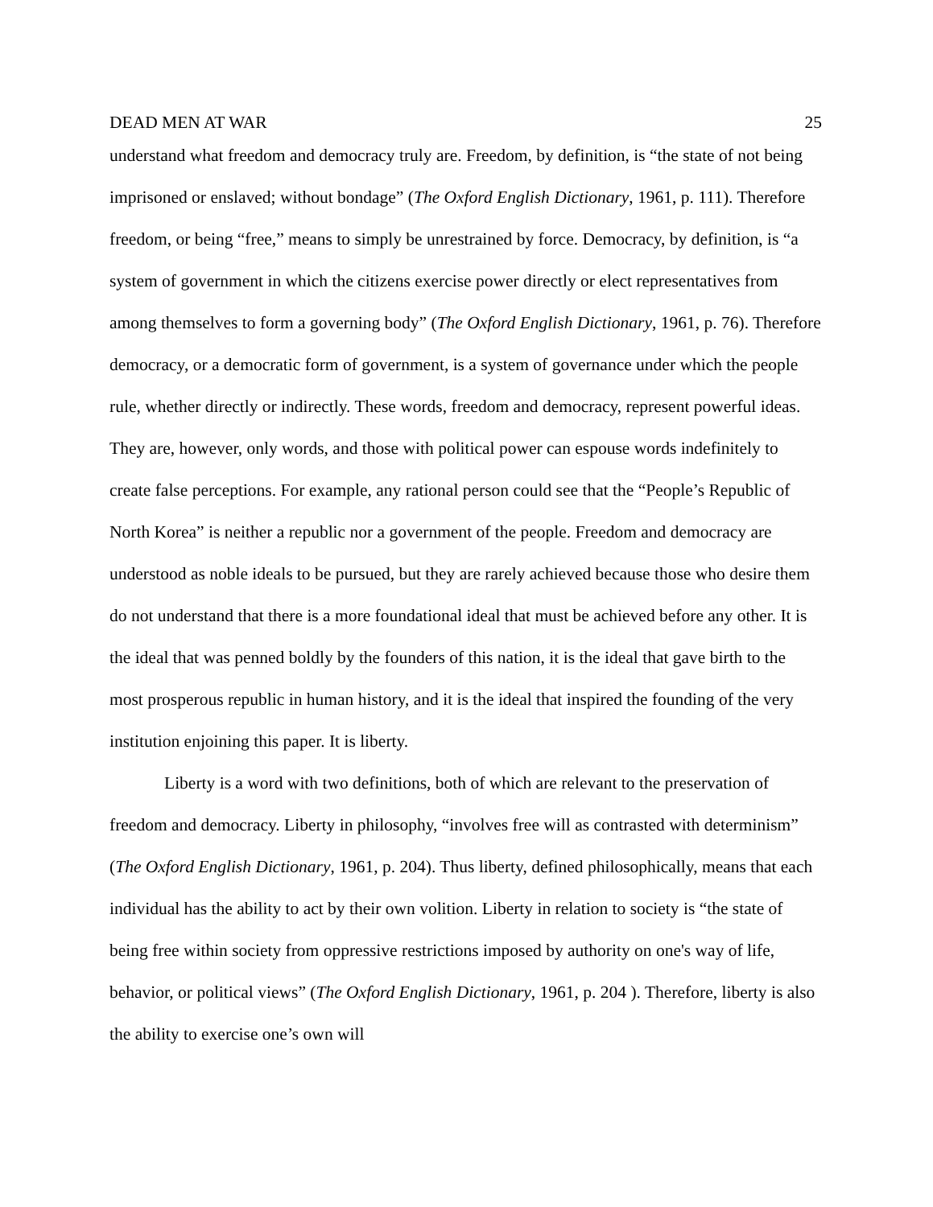DEAD MEN AT WAR 25
understand what freedom and democracy truly are. Freedom, by definition, is “the state of not being imprisoned or enslaved; without bondage” (The Oxford English Dictionary, 1961, p. 111). Therefore freedom, or being “free,” means to simply be unrestrained by force. Democracy, by definition, is “a system of government in which the citizens exercise power directly or elect representatives from among themselves to form a governing body” (The Oxford English Dictionary, 1961, p. 76). Therefore democracy, or a democratic form of government, is a system of governance under which the people rule, whether directly or indirectly. These words, freedom and democracy, represent powerful ideas. They are, however, only words, and those with political power can espouse words indefinitely to create false perceptions. For example, any rational person could see that the “People’s Republic of North Korea” is neither a republic nor a government of the people. Freedom and democracy are understood as noble ideals to be pursued, but they are rarely achieved because those who desire them do not understand that there is a more foundational ideal that must be achieved before any other. It is the ideal that was penned boldly by the founders of this nation, it is the ideal that gave birth to the most prosperous republic in human history, and it is the ideal that inspired the founding of the very institution enjoining this paper. It is liberty.
Liberty is a word with two definitions, both of which are relevant to the preservation of freedom and democracy. Liberty in philosophy, “involves free will as contrasted with determinism” (The Oxford English Dictionary, 1961, p. 204). Thus liberty, defined philosophically, means that each individual has the ability to act by their own volition. Liberty in relation to society is “the state of being free within society from oppressive restrictions imposed by authority on one's way of life, behavior, or political views” (The Oxford English Dictionary, 1961, p. 204 ). Therefore, liberty is also the ability to exercise one’s own will